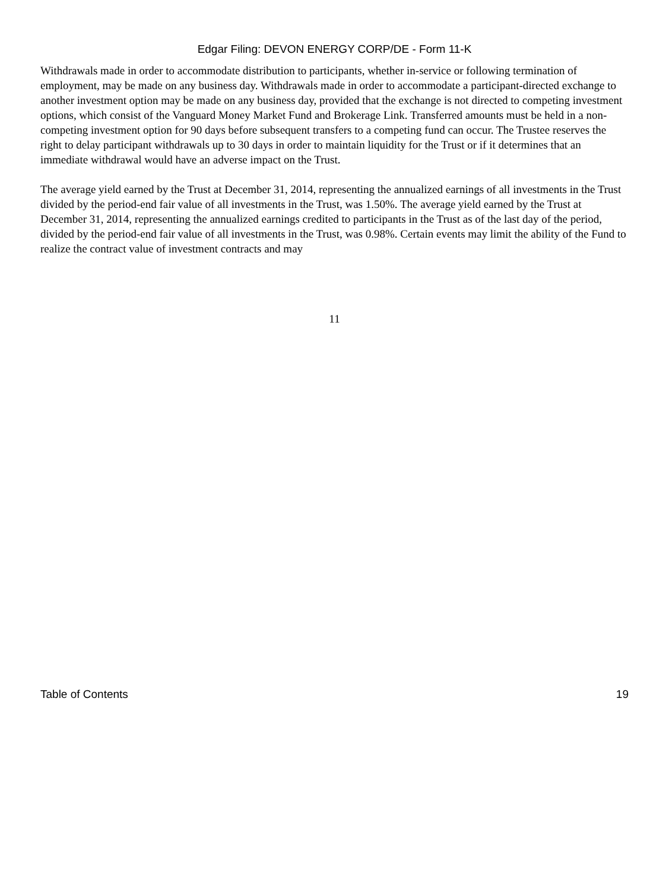Edgar Filing: DEVON ENERGY CORP/DE - Form 11-K
Withdrawals made in order to accommodate distribution to participants, whether in-service or following termination of employment, may be made on any business day. Withdrawals made in order to accommodate a participant-directed exchange to another investment option may be made on any business day, provided that the exchange is not directed to competing investment options, which consist of the Vanguard Money Market Fund and Brokerage Link. Transferred amounts must be held in a non-competing investment option for 90 days before subsequent transfers to a competing fund can occur. The Trustee reserves the right to delay participant withdrawals up to 30 days in order to maintain liquidity for the Trust or if it determines that an immediate withdrawal would have an adverse impact on the Trust.
The average yield earned by the Trust at December 31, 2014, representing the annualized earnings of all investments in the Trust divided by the period-end fair value of all investments in the Trust, was 1.50%. The average yield earned by the Trust at December 31, 2014, representing the annualized earnings credited to participants in the Trust as of the last day of the period, divided by the period-end fair value of all investments in the Trust, was 0.98%. Certain events may limit the ability of the Fund to realize the contract value of investment contracts and may
11
Table of Contents 19